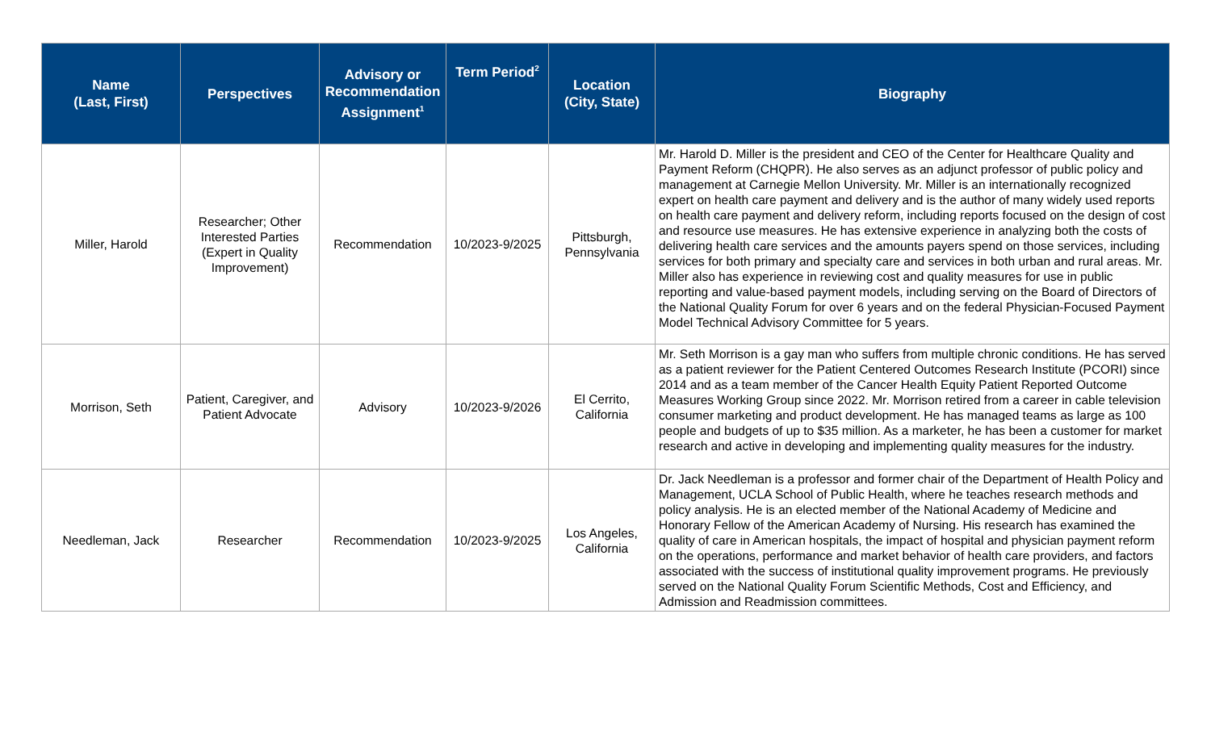| Name (Last, First) | Perspectives | Advisory or Recommendation Assignment<sup>1</sup> | Term Period<sup>2</sup> | Location (City, State) | Biography |
| --- | --- | --- | --- | --- | --- |
| Miller, Harold | Researcher; Other Interested Parties (Expert in Quality Improvement) | Recommendation | 10/2023-9/2025 | Pittsburgh, Pennsylvania | Mr. Harold D. Miller is the president and CEO of the Center for Healthcare Quality and Payment Reform (CHQPR). He also serves as an adjunct professor of public policy and management at Carnegie Mellon University. Mr. Miller is an internationally recognized expert on health care payment and delivery and is the author of many widely used reports on health care payment and delivery reform, including reports focused on the design of cost and resource use measures. He has extensive experience in analyzing both the costs of delivering health care services and the amounts payers spend on those services, including services for both primary and specialty care and services in both urban and rural areas. Mr. Miller also has experience in reviewing cost and quality measures for use in public reporting and value-based payment models, including serving on the Board of Directors of the National Quality Forum for over 6 years and on the federal Physician-Focused Payment Model Technical Advisory Committee for 5 years. |
| Morrison, Seth | Patient, Caregiver, and Patient Advocate | Advisory | 10/2023-9/2026 | El Cerrito, California | Mr. Seth Morrison is a gay man who suffers from multiple chronic conditions. He has served as a patient reviewer for the Patient Centered Outcomes Research Institute (PCORI) since 2014 and as a team member of the Cancer Health Equity Patient Reported Outcome Measures Working Group since 2022. Mr. Morrison retired from a career in cable television consumer marketing and product development. He has managed teams as large as 100 people and budgets of up to $35 million. As a marketer, he has been a customer for market research and active in developing and implementing quality measures for the industry. |
| Needleman, Jack | Researcher | Recommendation | 10/2023-9/2025 | Los Angeles, California | Dr. Jack Needleman is a professor and former chair of the Department of Health Policy and Management, UCLA School of Public Health, where he teaches research methods and policy analysis. He is an elected member of the National Academy of Medicine and Honorary Fellow of the American Academy of Nursing. His research has examined the quality of care in American hospitals, the impact of hospital and physician payment reform on the operations, performance and market behavior of health care providers, and factors associated with the success of institutional quality improvement programs. He previously served on the National Quality Forum Scientific Methods, Cost and Efficiency, and Admission and Readmission committees. |